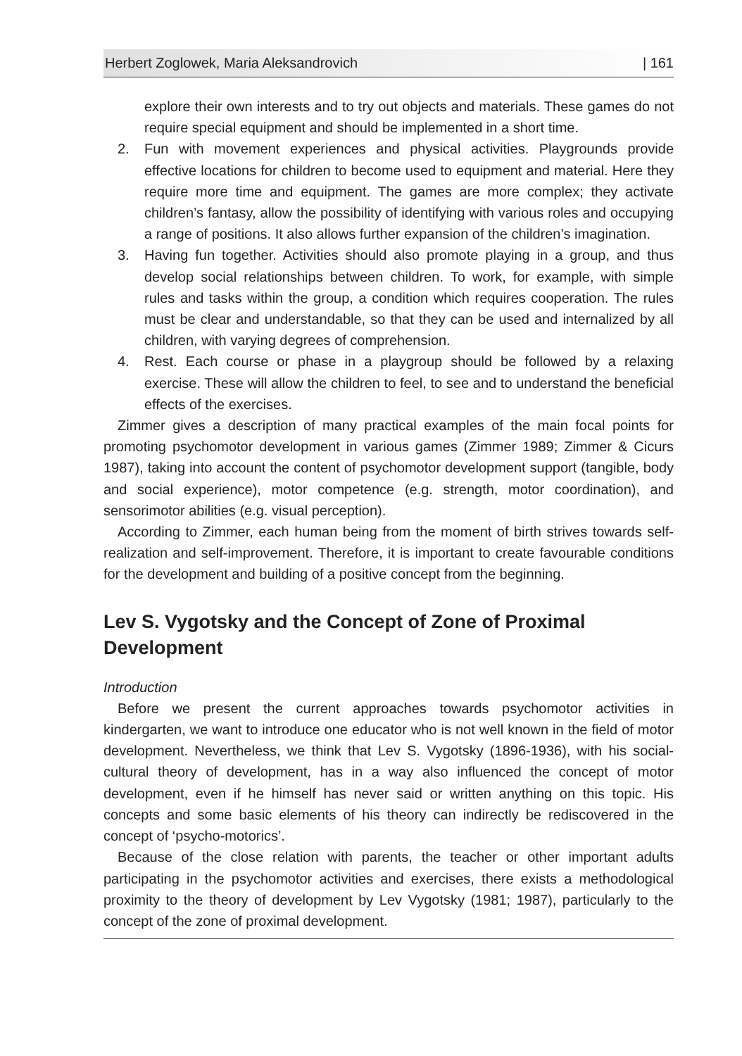Herbert Zoglowek, Maria Aleksandrovich | 161
explore their own interests and to try out objects and materials. These games do not require special equipment and should be implemented in a short time.
2.
Fun with movement experiences and physical activities. Playgrounds provide effective locations for children to become used to equipment and material. Here they require more time and equipment. The games are more complex; they activate children’s fantasy, allow the possibility of identifying with various roles and occupying a range of positions. It also allows further expansion of the children’s imagination.
3.
Having fun together. Activities should also promote playing in a group, and thus develop social relationships between children. To work, for example, with simple rules and tasks within the group, a condition which requires cooperation. The rules must be clear and understandable, so that they can be used and internalized by all children, with varying degrees of comprehension.
4.
Rest. Each course or phase in a playgroup should be followed by a relaxing exercise. These will allow the children to feel, to see and to understand the beneficial effects of the exercises.
Zimmer gives a description of many practical examples of the main focal points for promoting psychomotor development in various games (Zimmer 1989; Zimmer & Cicurs 1987), taking into account the content of psychomotor development support (tangible, body and social experience), motor competence (e.g. strength, motor coordination), and sensorimotor abilities (e.g. visual perception).
According to Zimmer, each human being from the moment of birth strives towards self-realization and self-improvement. Therefore, it is important to create favourable conditions for the development and building of a positive concept from the beginning.
Lev S. Vygotsky and the Concept of Zone of Proximal Development
Introduction
Before we present the current approaches towards psychomotor activities in kindergarten, we want to introduce one educator who is not well known in the field of motor development. Nevertheless, we think that Lev S. Vygotsky (1896-1936), with his social-cultural theory of development, has in a way also influenced the concept of motor development, even if he himself has never said or written anything on this topic. His concepts and some basic elements of his theory can indirectly be rediscovered in the concept of ‘psycho-motorics’.
Because of the close relation with parents, the teacher or other important adults participating in the psychomotor activities and exercises, there exists a methodological proximity to the theory of development by Lev Vygotsky (1981; 1987), particularly to the concept of the zone of proximal development.